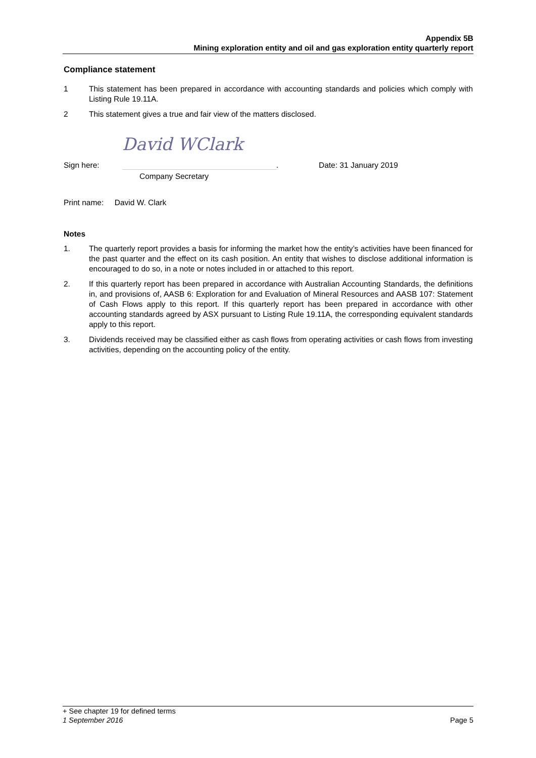Appendix 5B
Mining exploration entity and oil and gas exploration entity quarterly report
Compliance statement
1 This statement has been prepared in accordance with accounting standards and policies which comply with Listing Rule 19.11A.
2 This statement gives a true and fair view of the matters disclosed.
Sign here:
David WClark
. Date: 31 January 2019
Company Secretary
Print name: David W. Clark
Notes
1. The quarterly report provides a basis for informing the market how the entity’s activities have been financed for the past quarter and the effect on its cash position. An entity that wishes to disclose additional information is encouraged to do so, in a note or notes included in or attached to this report.
2. If this quarterly report has been prepared in accordance with Australian Accounting Standards, the definitions in, and provisions of, AASB 6: Exploration for and Evaluation of Mineral Resources and AASB 107: Statement of Cash Flows apply to this report. If this quarterly report has been prepared in accordance with other accounting standards agreed by ASX pursuant to Listing Rule 19.11A, the corresponding equivalent standards apply to this report.
3. Dividends received may be classified either as cash flows from operating activities or cash flows from investing activities, depending on the accounting policy of the entity.
+ See chapter 19 for defined terms
1 September 2016 Page 5